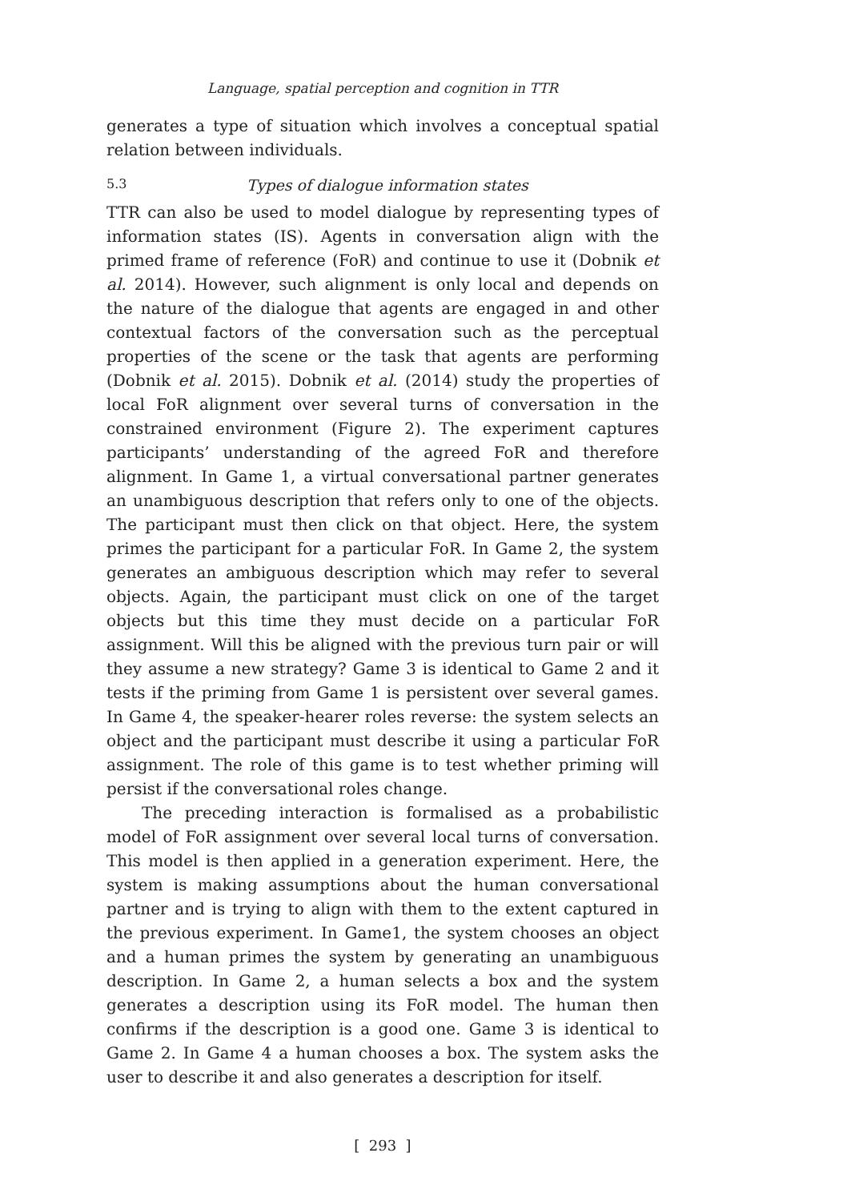Language, spatial perception and cognition in TTR
generates a type of situation which involves a conceptual spatial relation between individuals.
5.3 Types of dialogue information states
TTR can also be used to model dialogue by representing types of information states (IS). Agents in conversation align with the primed frame of reference (FoR) and continue to use it (Dobnik et al. 2014). However, such alignment is only local and depends on the nature of the dialogue that agents are engaged in and other contextual factors of the conversation such as the perceptual properties of the scene or the task that agents are performing (Dobnik et al. 2015). Dobnik et al. (2014) study the properties of local FoR alignment over several turns of conversation in the constrained environment (Figure 2). The experiment captures participants’ understanding of the agreed FoR and therefore alignment. In Game 1, a virtual conversational partner generates an unambiguous description that refers only to one of the objects. The participant must then click on that object. Here, the system primes the participant for a particular FoR. In Game 2, the system generates an ambiguous description which may refer to several objects. Again, the participant must click on one of the target objects but this time they must decide on a particular FoR assignment. Will this be aligned with the previous turn pair or will they assume a new strategy? Game 3 is identical to Game 2 and it tests if the priming from Game 1 is persistent over several games. In Game 4, the speaker-hearer roles reverse: the system selects an object and the participant must describe it using a particular FoR assignment. The role of this game is to test whether priming will persist if the conversational roles change.
The preceding interaction is formalised as a probabilistic model of FoR assignment over several local turns of conversation. This model is then applied in a generation experiment. Here, the system is making assumptions about the human conversational partner and is trying to align with them to the extent captured in the previous experiment. In Game1, the system chooses an object and a human primes the system by generating an unambiguous description. In Game 2, a human selects a box and the system generates a description using its FoR model. The human then confirms if the description is a good one. Game 3 is identical to Game 2. In Game 4 a human chooses a box. The system asks the user to describe it and also generates a description for itself.
[ 293 ]